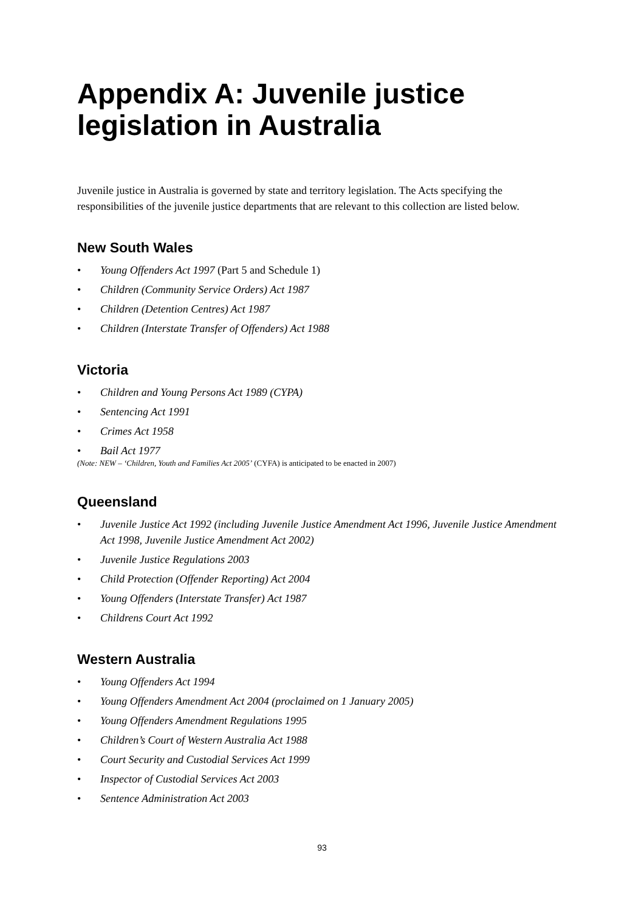Appendix A: Juvenile justice legislation in Australia
Juvenile justice in Australia is governed by state and territory legislation. The Acts specifying the responsibilities of the juvenile justice departments that are relevant to this collection are listed below.
New South Wales
• Young Offenders Act 1997 (Part 5 and Schedule 1)
• Children (Community Service Orders) Act 1987
• Children (Detention Centres) Act 1987
• Children (Interstate Transfer of Offenders) Act 1988
Victoria
• Children and Young Persons Act 1989 (CYPA)
• Sentencing Act 1991
• Crimes Act 1958
• Bail Act 1977
(Note: NEW – ‘Children, Youth and Families Act 2005’ (CYFA) is anticipated to be enacted in 2007)
Queensland
• Juvenile Justice Act 1992 (including Juvenile Justice Amendment Act 1996, Juvenile Justice Amendment Act 1998, Juvenile Justice Amendment Act 2002)
• Juvenile Justice Regulations 2003
• Child Protection (Offender Reporting) Act 2004
• Young Offenders (Interstate Transfer) Act 1987
• Childrens Court Act 1992
Western Australia
• Young Offenders Act 1994
• Young Offenders Amendment Act 2004 (proclaimed on 1 January 2005)
• Young Offenders Amendment Regulations 1995
• Children’s Court of Western Australia Act 1988
• Court Security and Custodial Services Act 1999
• Inspector of Custodial Services Act 2003
• Sentence Administration Act 2003
93